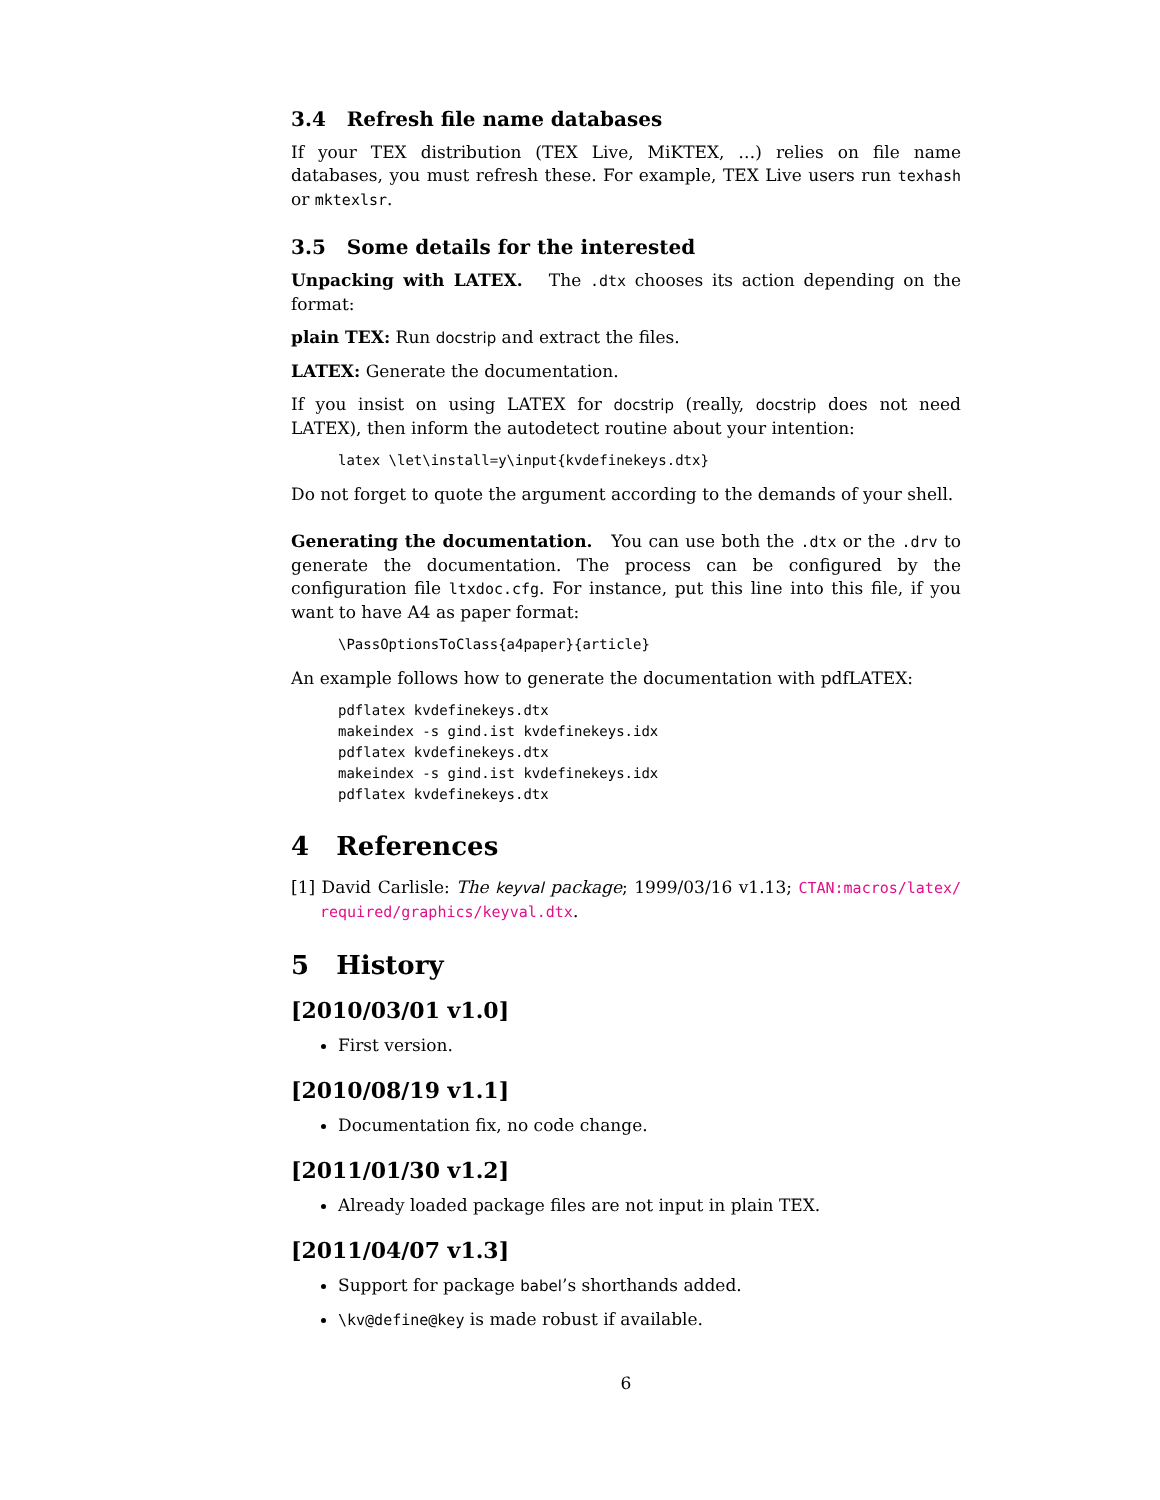3.4 Refresh file name databases
If your TEX distribution (TEX Live, MiKTEX, …) relies on file name databases, you must refresh these. For example, TEX Live users run texhash or mktexlsr.
3.5 Some details for the interested
Unpacking with LATEX. The .dtx chooses its action depending on the format:
plain TEX: Run docstrip and extract the files.
LATEX: Generate the documentation.
If you insist on using LATEX for docstrip (really, docstrip does not need LATEX), then inform the autodetect routine about your intention:
latex \let\install=y\input{kvdefinekeys.dtx}
Do not forget to quote the argument according to the demands of your shell.
Generating the documentation. You can use both the .dtx or the .drv to generate the documentation. The process can be configured by the configuration file ltxdoc.cfg. For instance, put this line into this file, if you want to have A4 as paper format:
\PassOptionsToClass{a4paper}{article}
An example follows how to generate the documentation with pdfLATEX:
pdflatex kvdefinekeys.dtx
makeindex -s gind.ist kvdefinekeys.idx
pdflatex kvdefinekeys.dtx
makeindex -s gind.ist kvdefinekeys.idx
pdflatex kvdefinekeys.dtx
4 References
[1] David Carlisle: The keyval package; 1999/03/16 v1.13; CTAN:macros/latex/ required/graphics/keyval.dtx.
5 History
[2010/03/01 v1.0]
First version.
[2010/08/19 v1.1]
Documentation fix, no code change.
[2011/01/30 v1.2]
Already loaded package files are not input in plain TEX.
[2011/04/07 v1.3]
Support for package babel’s shorthands added.
\kv@define@key is made robust if available.
6